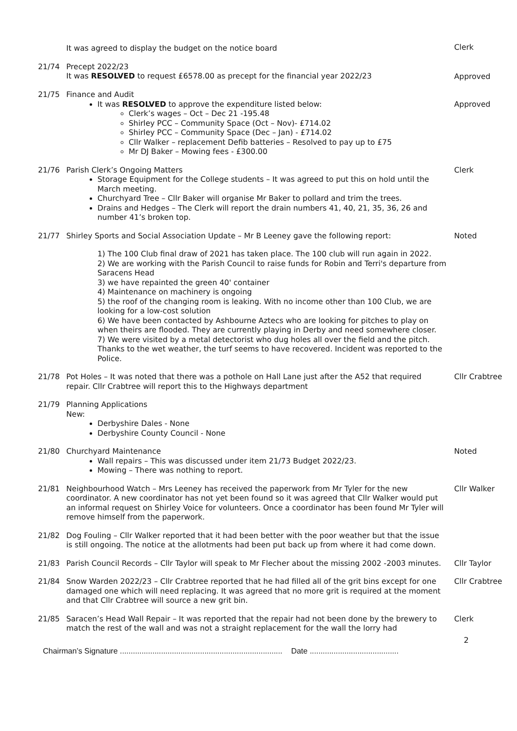It was agreed to display the budget on the notice board Clerk
21/74 Precept 2022/23
It was RESOLVED to request £6578.00 as precept for the financial year 2022/23
Approved
21/75 Finance and Audit
It was RESOLVED to approve the expenditure listed below:
Clerk’s wages – Oct – Dec 21 -195.48
Shirley PCC – Community Space (Oct – Nov)- £714.02
Shirley PCC – Community Space (Dec – Jan) - £714.02
Cllr Walker – replacement Defib batteries – Resolved to pay up to £75
Mr DJ Baker – Mowing fees - £300.00
Approved
21/76 Parish Clerk’s Ongoing Matters
Storage Equipment for the College students – It was agreed to put this on hold until the March meeting.
Churchyard Tree – Cllr Baker will organise Mr Baker to pollard and trim the trees.
Drains and Hedges – The Clerk will report the drain numbers 41, 40, 21, 35, 36, 26 and number 41’s broken top.
Clerk
21/77 Shirley Sports and Social Association Update – Mr B Leeney gave the following report:
1) The 100 Club final draw of 2021 has taken place. The 100 club will run again in 2022.
2) We are working with the Parish Council to raise funds for Robin and Terri's departure from Saracens Head
3) we have repainted the green 40' container
4) Maintenance on machinery is ongoing
5) the roof of the changing room is leaking. With no income other than 100 Club, we are looking for a low-cost solution
6) We have been contacted by Ashbourne Aztecs who are looking for pitches to play on when theirs are flooded. They are currently playing in Derby and need somewhere closer.
7) We were visited by a metal detectorist who dug holes all over the field and the pitch. Thanks to the wet weather, the turf seems to have recovered. Incident was reported to the Police.
Noted
21/78 Pot Holes – It was noted that there was a pothole on Hall Lane just after the A52 that required repair. Cllr Crabtree will report this to the Highways department
Cllr Crabtree
21/79 Planning Applications
New:
Derbyshire Dales - None
Derbyshire County Council - None
21/80 Churchyard Maintenance
Wall repairs – This was discussed under item 21/73 Budget 2022/23.
Mowing – There was nothing to report.
Noted
21/81 Neighbourhood Watch – Mrs Leeney has received the paperwork from Mr Tyler for the new coordinator. A new coordinator has not yet been found so it was agreed that Cllr Walker would put an informal request on Shirley Voice for volunteers. Once a coordinator has been found Mr Tyler will remove himself from the paperwork.
Cllr Walker
21/82 Dog Fouling – Cllr Walker reported that it had been better with the poor weather but that the issue is still ongoing. The notice at the allotments had been put back up from where it had come down.
21/83 Parish Council Records – Cllr Taylor will speak to Mr Flecher about the missing 2002 -2003 minutes.
Cllr Taylor
21/84 Snow Warden 2022/23 – Cllr Crabtree reported that he had filled all of the grit bins except for one damaged one which will need replacing. It was agreed that no more grit is required at the moment and that Cllr Crabtree will source a new grit bin.
Cllr Crabtree
21/85 Saracen’s Head Wall Repair – It was reported that the repair had not been done by the brewery to match the rest of the wall and was not a straight replacement for the wall the lorry had
Clerk
2
Chairman’s Signature ........................................................................... Date .........................................